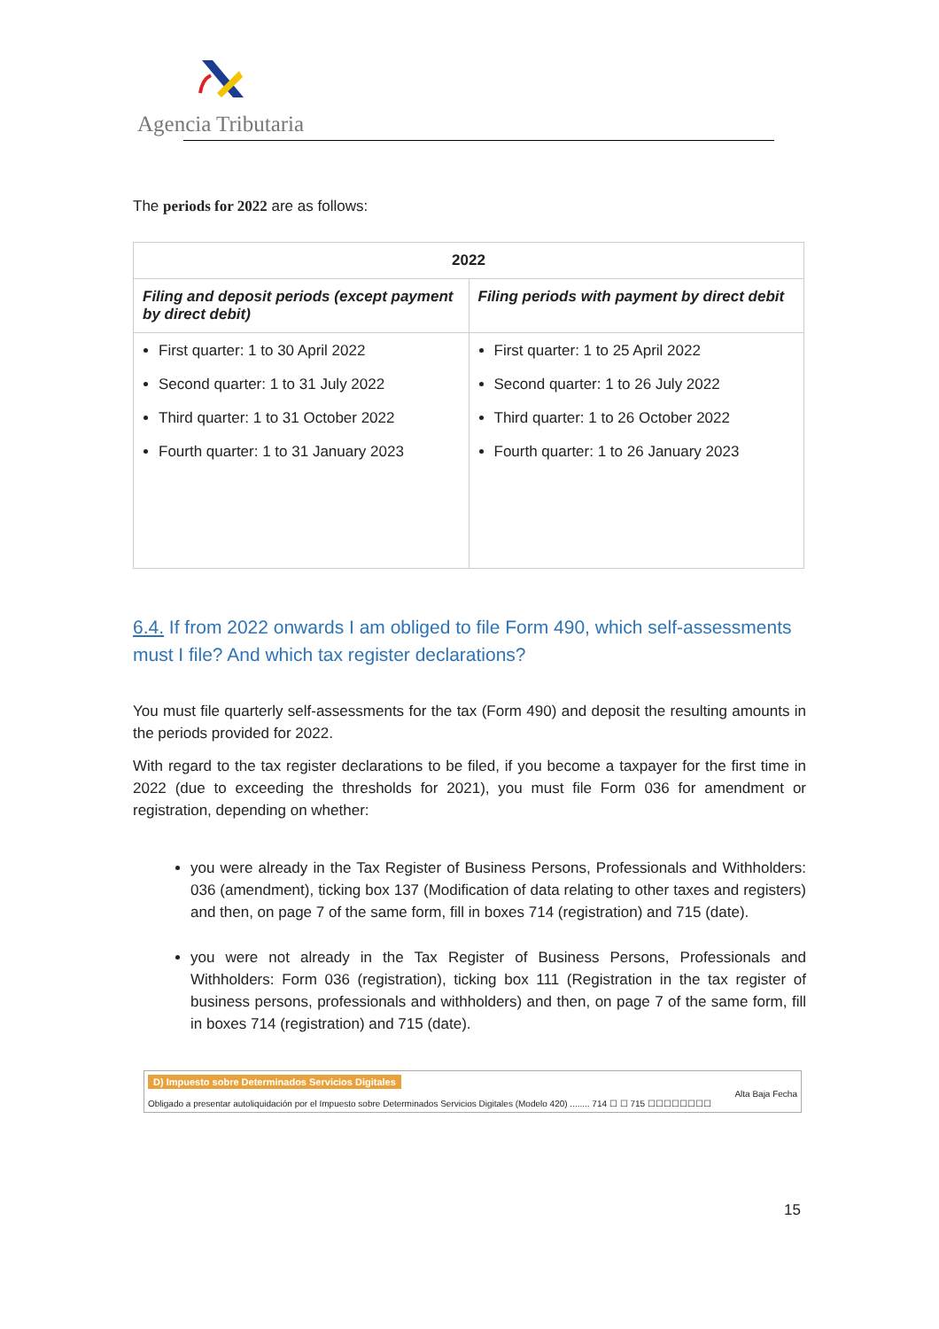Agencia Tributaria
The periods for 2022 are as follows:
| 2022 | |
| --- | --- |
| Filing and deposit periods (except payment by direct debit) | Filing periods with payment by direct debit |
| First quarter: 1 to 30 April 2022 Second quarter: 1 to 31 July 2022 Third quarter: 1 to 31 October 2022 Fourth quarter: 1 to 31 January 2023 | First quarter: 1 to 25 April 2022 Second quarter: 1 to 26 July 2022 Third quarter: 1 to 26 October 2022 Fourth quarter: 1 to 26 January 2023 |
6.4. If from 2022 onwards I am obliged to file Form 490, which self-assessments must I file? And which tax register declarations?
You must file quarterly self-assessments for the tax (Form 490) and deposit the resulting amounts in the periods provided for 2022.
With regard to the tax register declarations to be filed, if you become a taxpayer for the first time in 2022 (due to exceeding the thresholds for 2021), you must file Form 036 for amendment or registration, depending on whether:
you were already in the Tax Register of Business Persons, Professionals and Withholders: 036 (amendment), ticking box 137 (Modification of data relating to other taxes and registers) and then, on page 7 of the same form, fill in boxes 714 (registration) and 715 (date).
you were not already in the Tax Register of Business Persons, Professionals and Withholders: Form 036 (registration), ticking box 111 (Registration in the tax register of business persons, professionals and withholders) and then, on page 7 of the same form, fill in boxes 714 (registration) and 715 (date).
D) Impuesto sobre Determinados Servicios Digitales
Alta Baja Fecha
Obligado a presentar autoliquidación por el Impuesto sobre Determinados Servicios Digitales (Modelo 420) ........ 714 ☐ ☐ 715 ☐☐☐☐☐☐☐☐
15